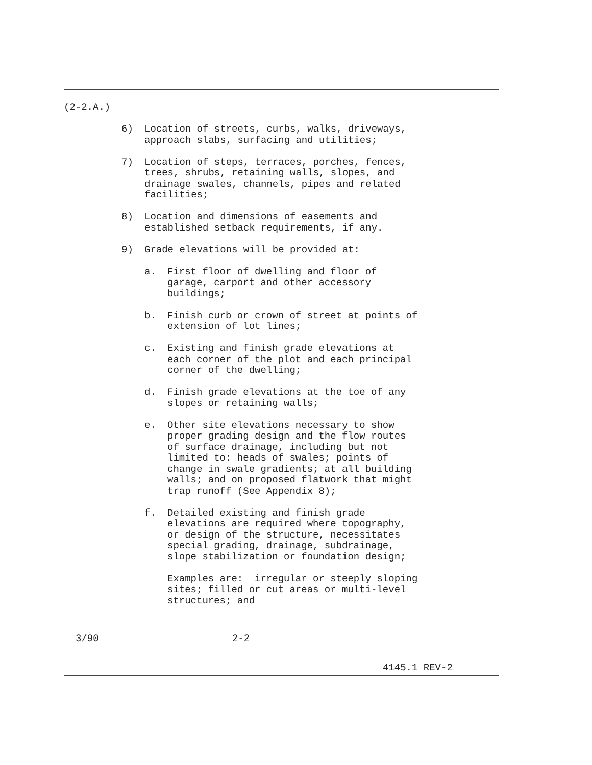(2-2.A.)
6) Location of streets, curbs, walks, driveways,
approach slabs, surfacing and utilities;
7) Location of steps, terraces, porches, fences,
trees, shrubs, retaining walls, slopes, and
drainage swales, channels, pipes and related
facilities;
8) Location and dimensions of easements and
established setback requirements, if any.
9) Grade elevations will be provided at:
a. First floor of dwelling and floor of
garage, carport and other accessory
buildings;
b. Finish curb or crown of street at points of
extension of lot lines;
c. Existing and finish grade elevations at
each corner of the plot and each principal
corner of the dwelling;
d. Finish grade elevations at the toe of any
slopes or retaining walls;
e. Other site elevations necessary to show
proper grading design and the flow routes
of surface drainage, including but not
limited to: heads of swales; points of
change in swale gradients; at all building
walls; and on proposed flatwork that might
trap runoff (See Appendix 8);
f. Detailed existing and finish grade
elevations are required where topography,
or design of the structure, necessitates
special grading, drainage, subdrainage,
slope stabilization or foundation design;
Examples are: irregular or steeply sloping
sites; filled or cut areas or multi-level
structures; and
3/90 2-2
4145.1 REV-2